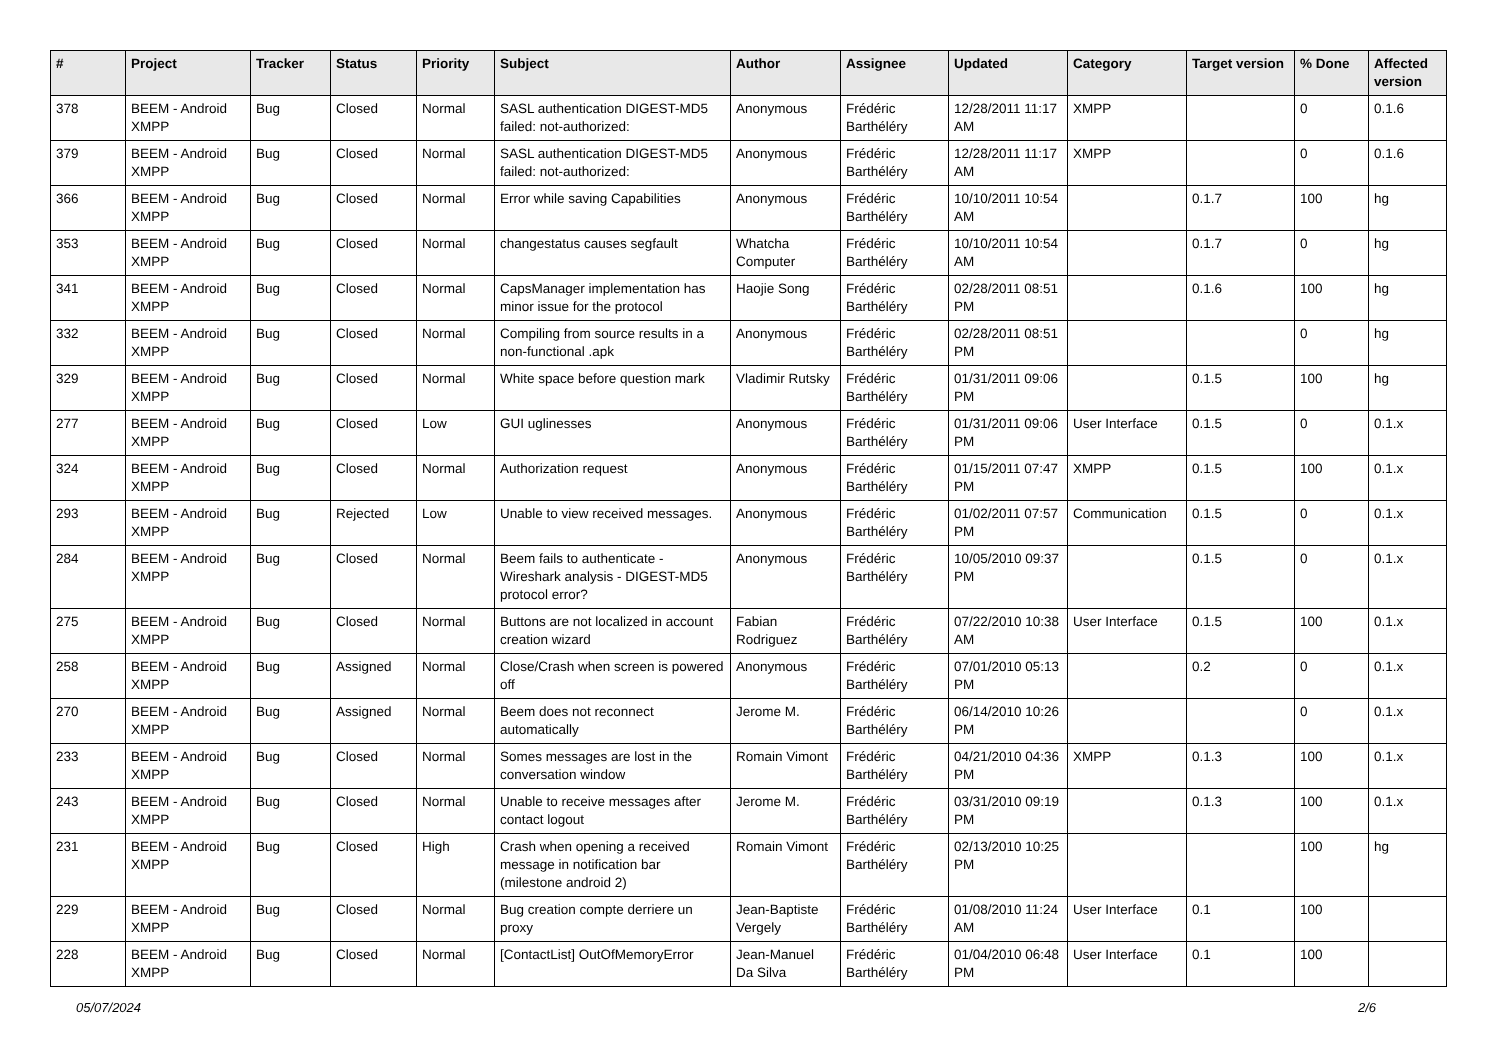| # | Project | Tracker | Status | Priority | Subject | Author | Assignee | Updated | Category | Target version | % Done | Affected version |
| --- | --- | --- | --- | --- | --- | --- | --- | --- | --- | --- | --- | --- |
| 378 | BEEM - Android XMPP | Bug | Closed | Normal | SASL authentication DIGEST-MD5 failed: not-authorized: | Anonymous | Frédéric Barthéléry | 12/28/2011 11:17 AM | XMPP | | 0 | 0.1.6 |
| 379 | BEEM - Android XMPP | Bug | Closed | Normal | SASL authentication DIGEST-MD5 failed: not-authorized: | Anonymous | Frédéric Barthéléry | 12/28/2011 11:17 AM | XMPP | | 0 | 0.1.6 |
| 366 | BEEM - Android XMPP | Bug | Closed | Normal | Error while saving Capabilities | Anonymous | Frédéric Barthéléry | 10/10/2011 10:54 AM | | 0.1.7 | 100 | hg |
| 353 | BEEM - Android XMPP | Bug | Closed | Normal | changestatus causes segfault | Whatcha Computer | Frédéric Barthéléry | 10/10/2011 10:54 AM | | 0.1.7 | 0 | hg |
| 341 | BEEM - Android XMPP | Bug | Closed | Normal | CapsManager implementation has minor issue for the protocol | Haojie Song | Frédéric Barthéléry | 02/28/2011 08:51 PM | | 0.1.6 | 100 | hg |
| 332 | BEEM - Android XMPP | Bug | Closed | Normal | Compiling from source results in a non-functional .apk | Anonymous | Frédéric Barthéléry | 02/28/2011 08:51 PM | | | 0 | hg |
| 329 | BEEM - Android XMPP | Bug | Closed | Normal | White space before question mark | Vladimir Rutsky | Frédéric Barthéléry | 01/31/2011 09:06 PM | | 0.1.5 | 100 | hg |
| 277 | BEEM - Android XMPP | Bug | Closed | Low | GUI uglinesses | Anonymous | Frédéric Barthéléry | 01/31/2011 09:06 PM | User Interface | 0.1.5 | 0 | 0.1.x |
| 324 | BEEM - Android XMPP | Bug | Closed | Normal | Authorization request | Anonymous | Frédéric Barthéléry | 01/15/2011 07:47 PM | XMPP | 0.1.5 | 100 | 0.1.x |
| 293 | BEEM - Android XMPP | Bug | Rejected | Low | Unable to view received messages. | Anonymous | Frédéric Barthéléry | 01/02/2011 07:57 PM | Communication | 0.1.5 | 0 | 0.1.x |
| 284 | BEEM - Android XMPP | Bug | Closed | Normal | Beem fails to authenticate - Wireshark analysis - DIGEST-MD5 protocol error? | Anonymous | Frédéric Barthéléry | 10/05/2010 09:37 PM | | 0.1.5 | 0 | 0.1.x |
| 275 | BEEM - Android XMPP | Bug | Closed | Normal | Buttons are not localized in account creation wizard | Fabian Rodriguez | Frédéric Barthéléry | 07/22/2010 10:38 AM | User Interface | 0.1.5 | 100 | 0.1.x |
| 258 | BEEM - Android XMPP | Bug | Assigned | Normal | Close/Crash when screen is powered off | Anonymous | Frédéric Barthéléry | 07/01/2010 05:13 PM | | 0.2 | 0 | 0.1.x |
| 270 | BEEM - Android XMPP | Bug | Assigned | Normal | Beem does not reconnect automatically | Jerome M. | Frédéric Barthéléry | 06/14/2010 10:26 PM | | | 0 | 0.1.x |
| 233 | BEEM - Android XMPP | Bug | Closed | Normal | Somes messages are lost in the conversation window | Romain Vimont | Frédéric Barthéléry | 04/21/2010 04:36 PM | XMPP | 0.1.3 | 100 | 0.1.x |
| 243 | BEEM - Android XMPP | Bug | Closed | Normal | Unable to receive messages after contact logout | Jerome M. | Frédéric Barthéléry | 03/31/2010 09:19 PM | | 0.1.3 | 100 | 0.1.x |
| 231 | BEEM - Android XMPP | Bug | Closed | High | Crash when opening a received message in notification bar (milestone android 2) | Romain Vimont | Frédéric Barthéléry | 02/13/2010 10:25 PM | | | 100 | hg |
| 229 | BEEM - Android XMPP | Bug | Closed | Normal | Bug creation compte derriere un proxy | Jean-Baptiste Vergely | Frédéric Barthéléry | 01/08/2010 11:24 AM | User Interface | 0.1 | 100 | |
| 228 | BEEM - Android XMPP | Bug | Closed | Normal | [ContactList] OutOfMemoryError | Jean-Manuel Da Silva | Frédéric Barthéléry | 01/04/2010 06:48 PM | User Interface | 0.1 | 100 | |
05/07/2024 2/6